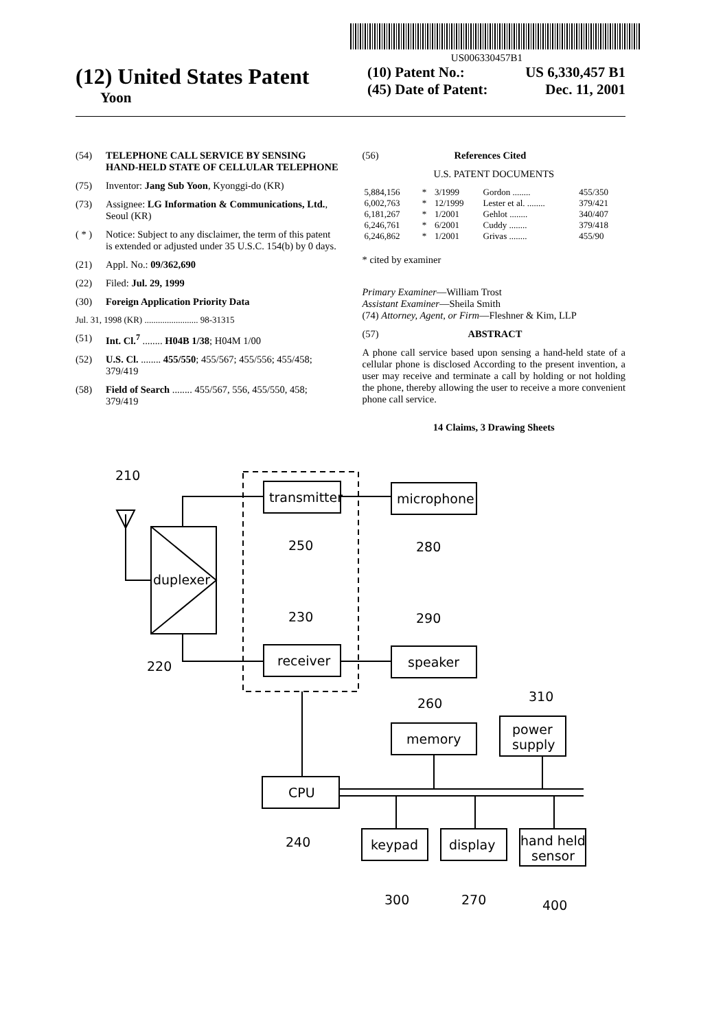US006330457B1
(12) United States Patent
Yoon
(10) Patent No.: US 6,330,457 B1
(45) Date of Patent: Dec. 11, 2001
(54) TELEPHONE CALL SERVICE BY SENSING HAND-HELD STATE OF CELLULAR TELEPHONE
(75) Inventor: Jang Sub Yoon, Kyonggi-do (KR)
(73) Assignee: LG Information & Communications, Ltd., Seoul (KR)
( * ) Notice: Subject to any disclaimer, the term of this patent is extended or adjusted under 35 U.S.C. 154(b) by 0 days.
(21) Appl. No.: 09/362,690
(22) Filed: Jul. 29, 1999
(30) Foreign Application Priority Data
Jul. 31, 1998 (KR) ........................ 98-31315
(51) Int. Cl.<sup>7</sup> ........ H04B 1/38; H04M 1/00
(52) U.S. Cl. ........ 455/550; 455/567; 455/556; 455/458; 379/419
(58) Field of Search ........ 455/567, 556, 455/550, 458; 379/419
(56) References Cited
U.S. PATENT DOCUMENTS
| 5,884,156 | * | 3/1999 | Gordon ........ | 455/350 |
| 6,002,763 | * | 12/1999 | Lester et al. ........ | 379/421 |
| 6,181,267 | * | 1/2001 | Gehlot ........ | 340/407 |
| 6,246,761 | * | 6/2001 | Cuddy ........ | 379/418 |
| 6,246,862 | * | 1/2001 | Grivas ........ | 455/90 |
* cited by examiner
Primary Examiner—William Trost
Assistant Examiner—Sheila Smith
(74) Attorney, Agent, or Firm—Fleshner & Kim, LLP
(57) ABSTRACT
A phone call service based upon sensing a hand-held state of a cellular phone is disclosed According to the present invention, a user may receive and terminate a call by holding or not holding the phone, thereby allowing the user to receive a more convenient phone call service.
14 Claims, 3 Drawing Sheets
210
220
250
230
280
290
260
310
240
300
270
400
transmitter
microphone
duplexer
receiver
speaker
memory
power
supply
CPU
keypad
display
hand held
sensor